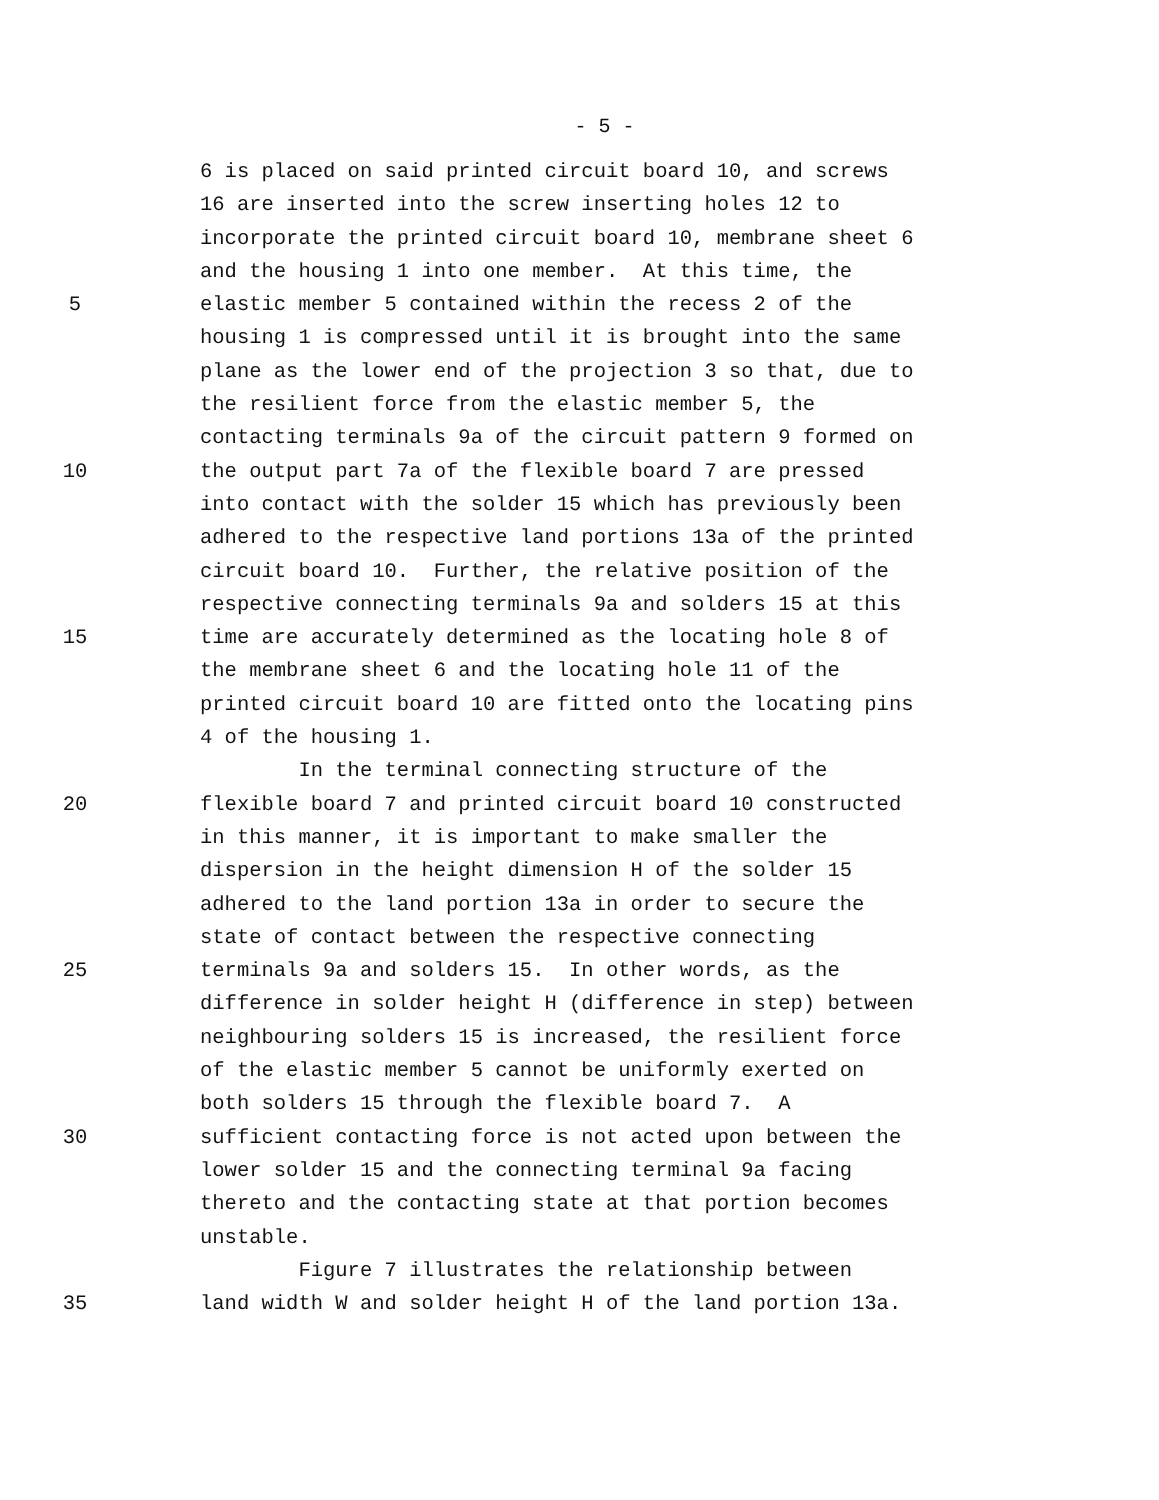- 5 -
6 is placed on said printed circuit board 10, and screws
16 are inserted into the screw inserting holes 12 to
incorporate the printed circuit board 10, membrane sheet 6
and the housing 1 into one member. At this time, the
5 elastic member 5 contained within the recess 2 of the
housing 1 is compressed until it is brought into the same
plane as the lower end of the projection 3 so that, due to
the resilient force from the elastic member 5, the
contacting terminals 9a of the circuit pattern 9 formed on
10 the output part 7a of the flexible board 7 are pressed
into contact with the solder 15 which has previously been
adhered to the respective land portions 13a of the printed
circuit board 10. Further, the relative position of the
respective connecting terminals 9a and solders 15 at this
15 time are accurately determined as the locating hole 8 of
the membrane sheet 6 and the locating hole 11 of the
printed circuit board 10 are fitted onto the locating pins
4 of the housing 1.
In the terminal connecting structure of the
20 flexible board 7 and printed circuit board 10 constructed
in this manner, it is important to make smaller the
dispersion in the height dimension H of the solder 15
adhered to the land portion 13a in order to secure the
state of contact between the respective connecting
25 terminals 9a and solders 15. In other words, as the
difference in solder height H (difference in step) between
neighbouring solders 15 is increased, the resilient force
of the elastic member 5 cannot be uniformly exerted on
both solders 15 through the flexible board 7. A
30 sufficient contacting force is not acted upon between the
lower solder 15 and the connecting terminal 9a facing
thereto and the contacting state at that portion becomes
unstable.
Figure 7 illustrates the relationship between
35 land width W and solder height H of the land portion 13a.